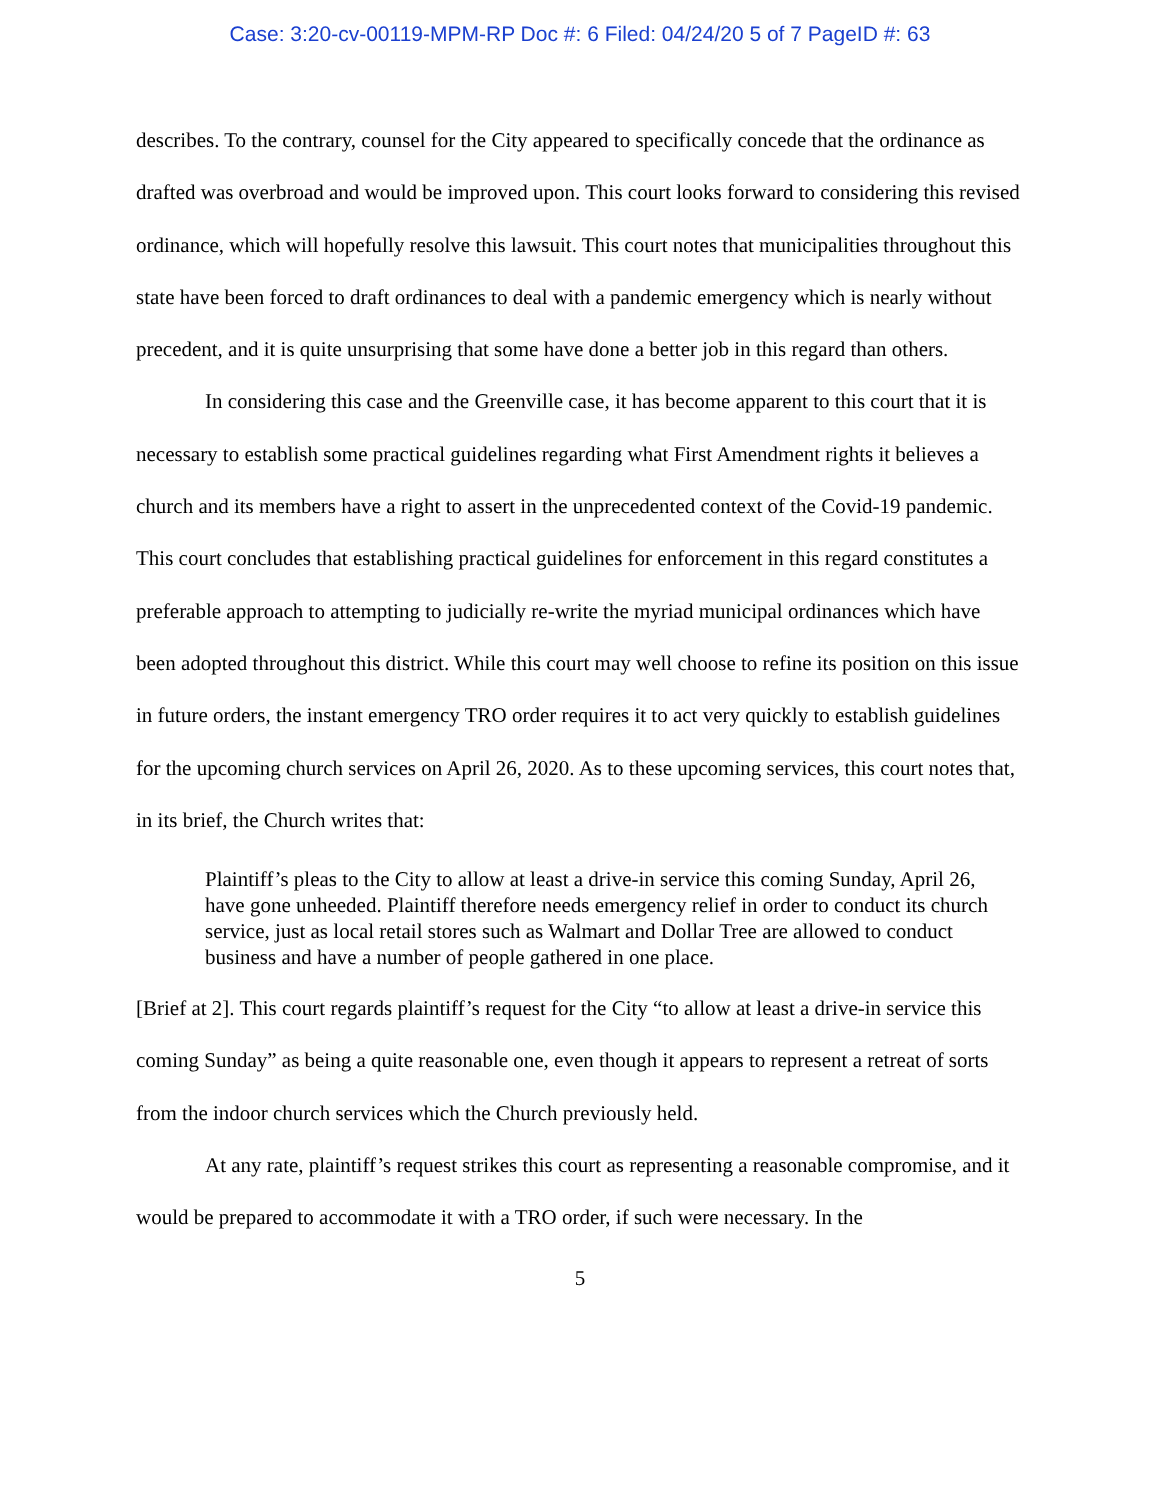Case: 3:20-cv-00119-MPM-RP Doc #: 6 Filed: 04/24/20 5 of 7 PageID #: 63
describes. To the contrary, counsel for the City appeared to specifically concede that the ordinance as drafted was overbroad and would be improved upon. This court looks forward to considering this revised ordinance, which will hopefully resolve this lawsuit. This court notes that municipalities throughout this state have been forced to draft ordinances to deal with a pandemic emergency which is nearly without precedent, and it is quite unsurprising that some have done a better job in this regard than others.
In considering this case and the Greenville case, it has become apparent to this court that it is necessary to establish some practical guidelines regarding what First Amendment rights it believes a church and its members have a right to assert in the unprecedented context of the Covid-19 pandemic. This court concludes that establishing practical guidelines for enforcement in this regard constitutes a preferable approach to attempting to judicially re-write the myriad municipal ordinances which have been adopted throughout this district. While this court may well choose to refine its position on this issue in future orders, the instant emergency TRO order requires it to act very quickly to establish guidelines for the upcoming church services on April 26, 2020. As to these upcoming services, this court notes that, in its brief, the Church writes that:
Plaintiff’s pleas to the City to allow at least a drive-in service this coming Sunday, April 26, have gone unheeded. Plaintiff therefore needs emergency relief in order to conduct its church service, just as local retail stores such as Walmart and Dollar Tree are allowed to conduct business and have a number of people gathered in one place.
[Brief at 2]. This court regards plaintiff’s request for the City “to allow at least a drive-in service this coming Sunday” as being a quite reasonable one, even though it appears to represent a retreat of sorts from the indoor church services which the Church previously held.
At any rate, plaintiff’s request strikes this court as representing a reasonable compromise, and it would be prepared to accommodate it with a TRO order, if such were necessary. In the
5